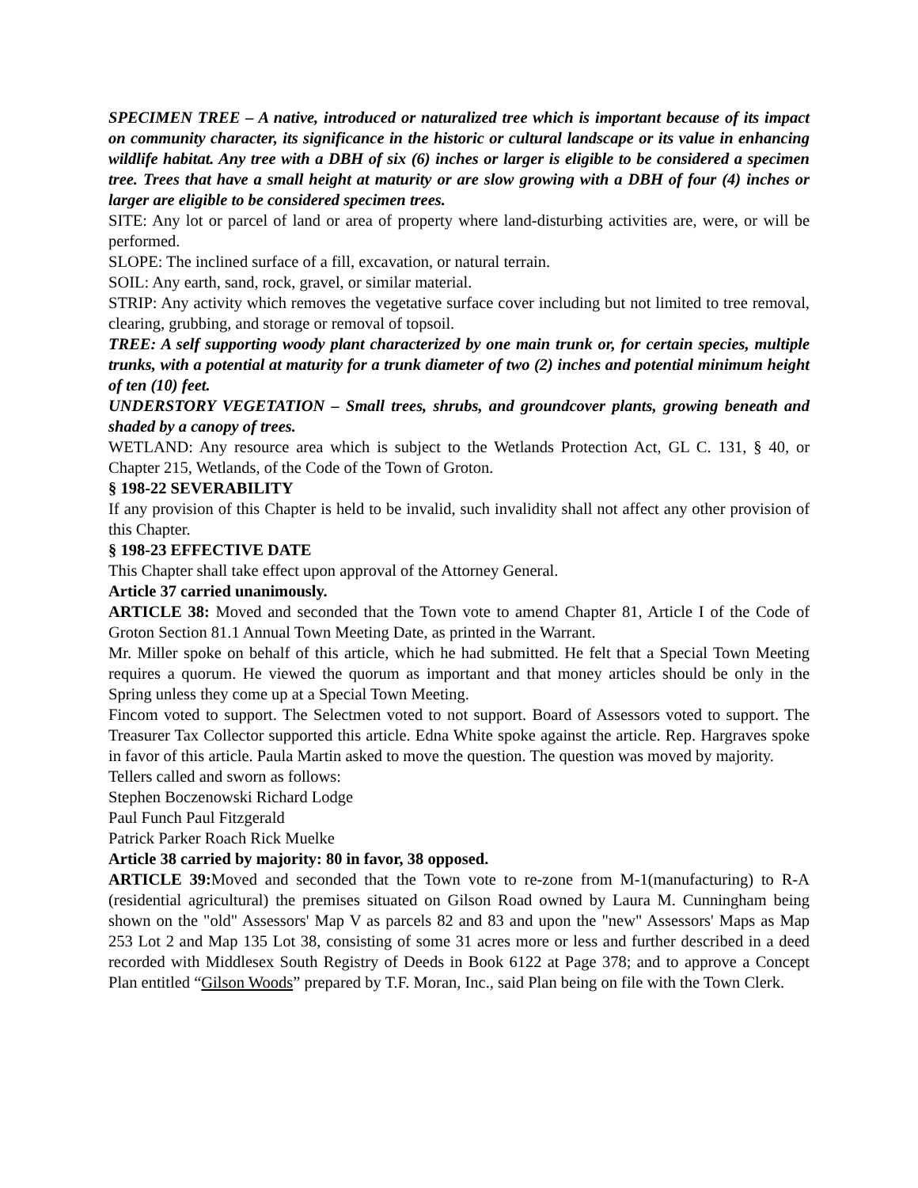SPECIMEN TREE – A native, introduced or naturalized tree which is important because of its impact on community character, its significance in the historic or cultural landscape or its value in enhancing wildlife habitat. Any tree with a DBH of six (6) inches or larger is eligible to be considered a specimen tree. Trees that have a small height at maturity or are slow growing with a DBH of four (4) inches or larger are eligible to be considered specimen trees.
SITE: Any lot or parcel of land or area of property where land-disturbing activities are, were, or will be performed.
SLOPE: The inclined surface of a fill, excavation, or natural terrain.
SOIL: Any earth, sand, rock, gravel, or similar material.
STRIP: Any activity which removes the vegetative surface cover including but not limited to tree removal, clearing, grubbing, and storage or removal of topsoil.
TREE: A self supporting woody plant characterized by one main trunk or, for certain species, multiple trunks, with a potential at maturity for a trunk diameter of two (2) inches and potential minimum height of ten (10) feet.
UNDERSTORY VEGETATION – Small trees, shrubs, and groundcover plants, growing beneath and shaded by a canopy of trees.
WETLAND: Any resource area which is subject to the Wetlands Protection Act, GL C. 131, § 40, or Chapter 215, Wetlands, of the Code of the Town of Groton.
§ 198-22 SEVERABILITY
If any provision of this Chapter is held to be invalid, such invalidity shall not affect any other provision of this Chapter.
§ 198-23 EFFECTIVE DATE
This Chapter shall take effect upon approval of the Attorney General.
Article 37 carried unanimously.
ARTICLE 38: Moved and seconded that the Town vote to amend Chapter 81, Article I of the Code of Groton Section 81.1 Annual Town Meeting Date, as printed in the Warrant.
Mr. Miller spoke on behalf of this article, which he had submitted. He felt that a Special Town Meeting requires a quorum. He viewed the quorum as important and that money articles should be only in the Spring unless they come up at a Special Town Meeting.
Fincom voted to support. The Selectmen voted to not support. Board of Assessors voted to support. The Treasurer Tax Collector supported this article. Edna White spoke against the article. Rep. Hargraves spoke in favor of this article. Paula Martin asked to move the question. The question was moved by majority.
Tellers called and sworn as follows:
Stephen Boczenowski Richard Lodge
Paul Funch Paul Fitzgerald
Patrick Parker Roach Rick Muelke
Article 38 carried by majority: 80 in favor, 38 opposed.
ARTICLE 39: Moved and seconded that the Town vote to re-zone from M-1(manufacturing) to R-A (residential agricultural) the premises situated on Gilson Road owned by Laura M. Cunningham being shown on the "old" Assessors' Map V as parcels 82 and 83 and upon the "new" Assessors' Maps as Map 253 Lot 2 and Map 135 Lot 38, consisting of some 31 acres more or less and further described in a deed recorded with Middlesex South Registry of Deeds in Book 6122 at Page 378; and to approve a Concept Plan entitled “Gilson Woods” prepared by T.F. Moran, Inc., said Plan being on file with the Town Clerk.